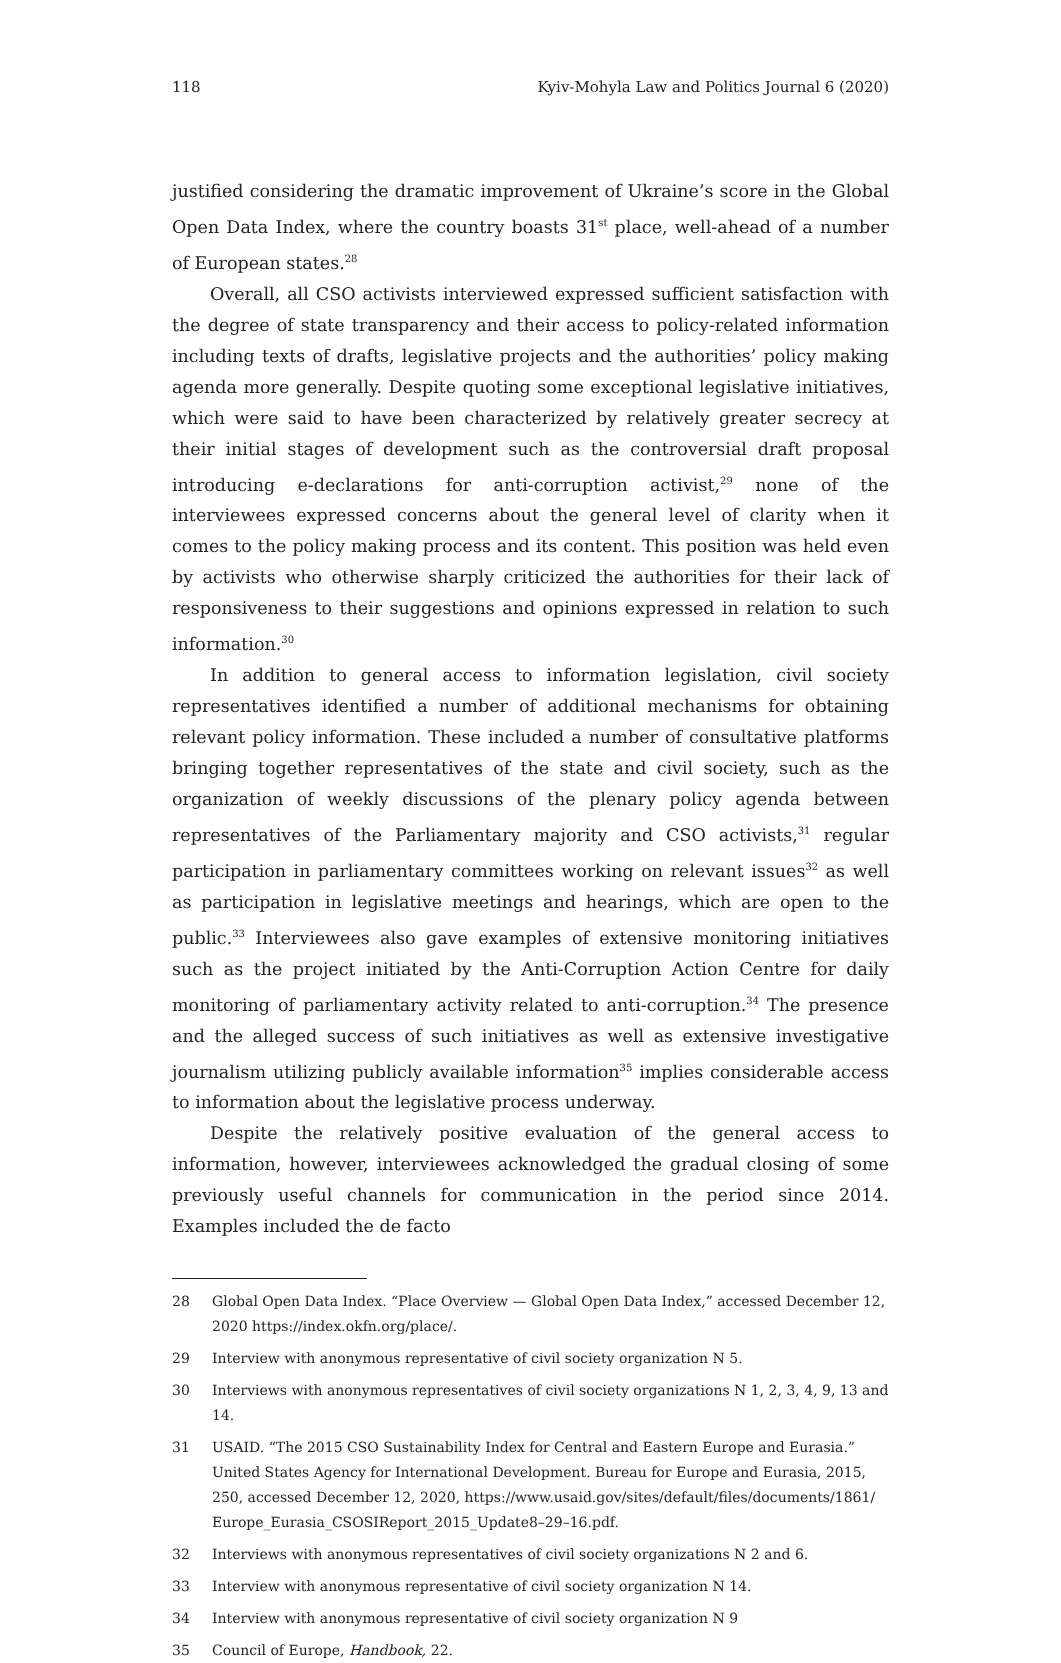118 Kyiv-Mohyla Law and Politics Journal 6 (2020)
justified considering the dramatic improvement of Ukraine’s score in the Global Open Data Index, where the country boasts 31<sup>st</sup> place, well-ahead of a number of European states.<sup>28</sup>
Overall, all CSO activists interviewed expressed sufficient satisfaction with the degree of state transparency and their access to policy-related information including texts of drafts, legislative projects and the authorities’ policy making agenda more generally. Despite quoting some exceptional legislative initiatives, which were said to have been characterized by relatively greater secrecy at their initial stages of development such as the controversial draft proposal introducing e-declarations for anti-corruption activist,<sup>29</sup> none of the interviewees expressed concerns about the general level of clarity when it comes to the policy making process and its content. This position was held even by activists who otherwise sharply criticized the authorities for their lack of responsiveness to their suggestions and opinions expressed in relation to such information.<sup>30</sup>
In addition to general access to information legislation, civil society representatives identified a number of additional mechanisms for obtaining relevant policy information. These included a number of consultative platforms bringing together representatives of the state and civil society, such as the organization of weekly discussions of the plenary policy agenda between representatives of the Parliamentary majority and CSO activists,<sup>31</sup> regular participation in parliamentary committees working on relevant issues<sup>32</sup> as well as participation in legislative meetings and hearings, which are open to the public.<sup>33</sup> Interviewees also gave examples of extensive monitoring initiatives such as the project initiated by the Anti-Corruption Action Centre for daily monitoring of parliamentary activity related to anti-corruption.<sup>34</sup> The presence and the alleged success of such initiatives as well as extensive investigative journalism utilizing publicly available information<sup>35</sup> implies considerable access to information about the legislative process underway.
Despite the relatively positive evaluation of the general access to information, however, interviewees acknowledged the gradual closing of some previously useful channels for communication in the period since 2014. Examples included the de facto
28 Global Open Data Index. “Place Overview — Global Open Data Index,” accessed December 12, 2020 https://index.okfn.org/place/.
29 Interview with anonymous representative of civil society organization N 5.
30 Interviews with anonymous representatives of civil society organizations N 1, 2, 3, 4, 9, 13 and 14.
31 USAID. “The 2015 CSO Sustainability Index for Central and Eastern Europe and Eurasia.” United States Agency for International Development. Bureau for Europe and Eurasia, 2015, 250, accessed December 12, 2020, https://www.usaid.gov/sites/default/files/documents/1861/ Europe_Eurasia_CSOSIReport_2015_Update8–29–16.pdf.
32 Interviews with anonymous representatives of civil society organizations N 2 and 6.
33 Interview with anonymous representative of civil society organization N 14.
34 Interview with anonymous representative of civil society organization N 9
35 Council of Europe, Handbook, 22.